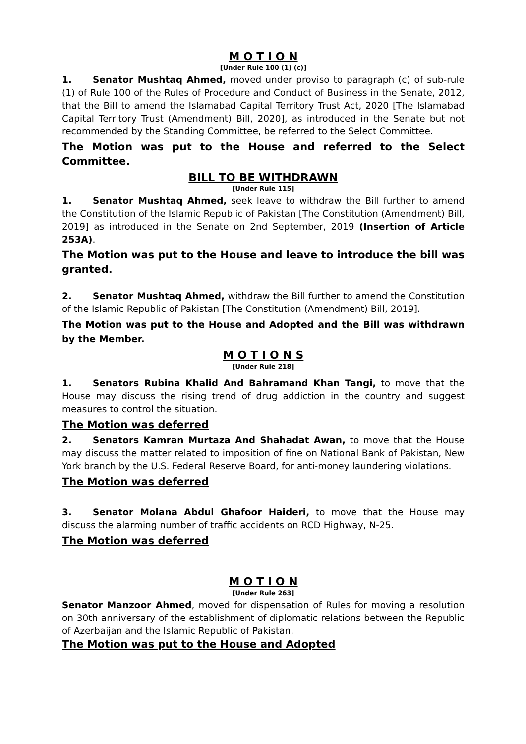M O T I O N
[Under Rule 100 (1) (c)]
1. Senator Mushtaq Ahmed, moved under proviso to paragraph (c) of sub-rule (1) of Rule 100 of the Rules of Procedure and Conduct of Business in the Senate, 2012, that the Bill to amend the Islamabad Capital Territory Trust Act, 2020 [The Islamabad Capital Territory Trust (Amendment) Bill, 2020], as introduced in the Senate but not recommended by the Standing Committee, be referred to the Select Committee.
The Motion was put to the House and referred to the Select Committee.
BILL TO BE WITHDRAWN
[Under Rule 115]
1. Senator Mushtaq Ahmed, seek leave to withdraw the Bill further to amend the Constitution of the Islamic Republic of Pakistan [The Constitution (Amendment) Bill, 2019] as introduced in the Senate on 2nd September, 2019 (Insertion of Article 253A).
The Motion was put to the House and leave to introduce the bill was granted.
2. Senator Mushtaq Ahmed, withdraw the Bill further to amend the Constitution of the Islamic Republic of Pakistan [The Constitution (Amendment) Bill, 2019].
The Motion was put to the House and Adopted and the Bill was withdrawn by the Member.
M O T I O N S
[Under Rule 218]
1. Senators Rubina Khalid And Bahramand Khan Tangi, to move that the House may discuss the rising trend of drug addiction in the country and suggest measures to control the situation.
The Motion was deferred
2. Senators Kamran Murtaza And Shahadat Awan, to move that the House may discuss the matter related to imposition of fine on National Bank of Pakistan, New York branch by the U.S. Federal Reserve Board, for anti-money laundering violations.
The Motion was deferred
3. Senator Molana Abdul Ghafoor Haideri, to move that the House may discuss the alarming number of traffic accidents on RCD Highway, N-25.
The Motion was deferred
M O T I O N
[Under Rule 263]
Senator Manzoor Ahmed, moved for dispensation of Rules for moving a resolution on 30th anniversary of the establishment of diplomatic relations between the Republic of Azerbaijan and the Islamic Republic of Pakistan.
The Motion was put to the House and Adopted